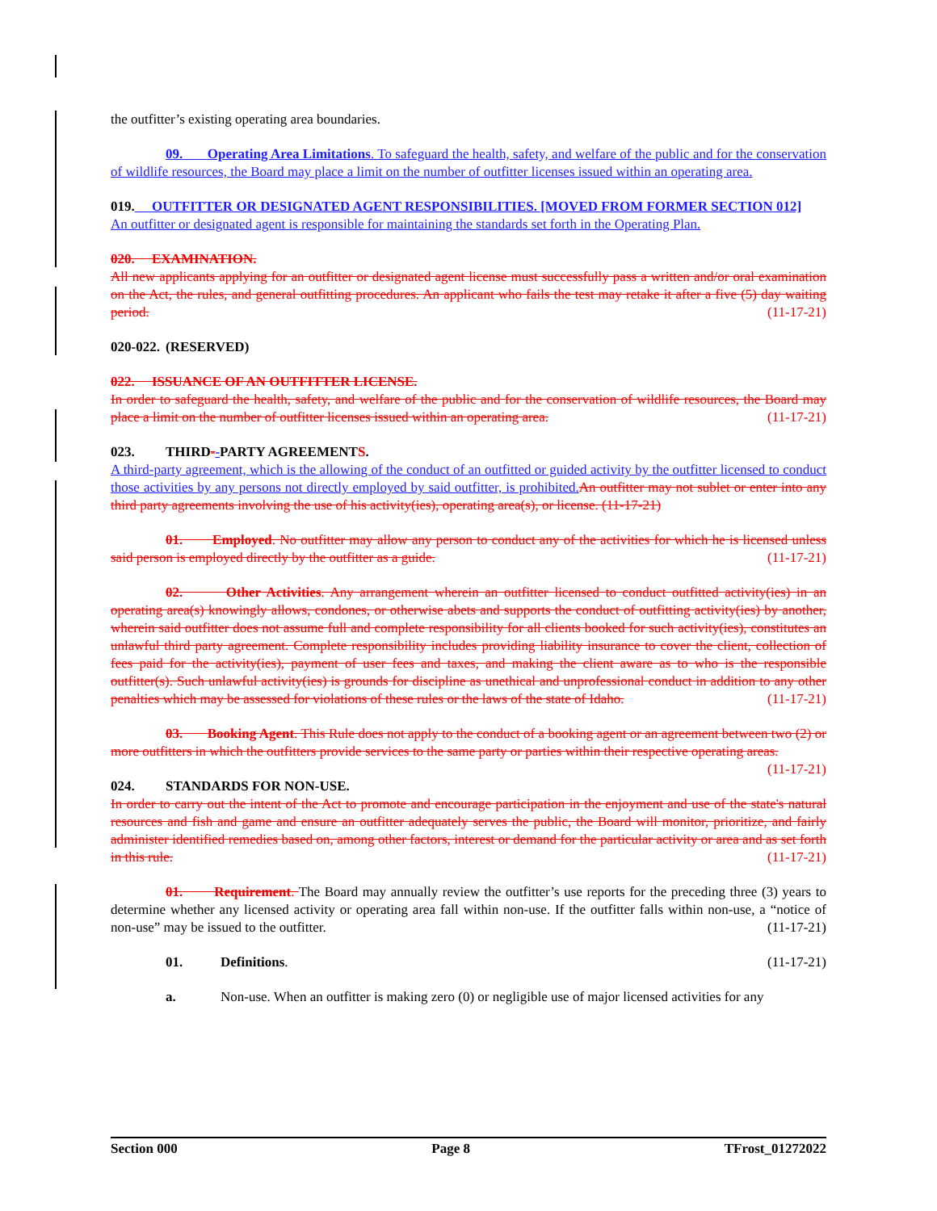the outfitter’s existing operating area boundaries.
09. Operating Area Limitations. To safeguard the health, safety, and welfare of the public and for the conservation of wildlife resources, the Board may place a limit on the number of outfitter licenses issued within an operating area.
019. OUTFITTER OR DESIGNATED AGENT RESPONSIBILITIES. [MOVED FROM FORMER SECTION 012]
An outfitter or designated agent is responsible for maintaining the standards set forth in the Operating Plan.
020. EXAMINATION.
All new applicants applying for an outfitter or designated agent license must successfully pass a written and/or oral examination on the Act, the rules, and general outfitting procedures. An applicant who fails the test may retake it after a five (5) day waiting period. (11-17-21)
020-022. (RESERVED)
022. ISSUANCE OF AN OUTFITTER LICENSE.
In order to safeguard the health, safety, and welfare of the public and for the conservation of wildlife resources, the Board may place a limit on the number of outfitter licenses issued within an operating area. (11-17-21)
023. THIRD--PARTY AGREEMENTS.
A third-party agreement, which is the allowing of the conduct of an outfitted or guided activity by the outfitter licensed to conduct those activities by any persons not directly employed by said outfitter, is prohibited. An outfitter may not sublet or enter into any third party agreements involving the use of his activity(ies), operating area(s), or license. (11-17-21)
01. Employed. No outfitter may allow any person to conduct any of the activities for which he is licensed unless said person is employed directly by the outfitter as a guide. (11-17-21)
02. Other Activities. Any arrangement wherein an outfitter licensed to conduct outfitted activity(ies) in an operating area(s) knowingly allows, condones, or otherwise abets and supports the conduct of outfitting activity(ies) by another, wherein said outfitter does not assume full and complete responsibility for all clients booked for such activity(ies), constitutes an unlawful third party agreement. Complete responsibility includes providing liability insurance to cover the client, collection of fees paid for the activity(ies), payment of user fees and taxes, and making the client aware as to who is the responsible outfitter(s). Such unlawful activity(ies) is grounds for discipline as unethical and unprofessional conduct in addition to any other penalties which may be assessed for violations of these rules or the laws of the state of Idaho. (11-17-21)
03. Booking Agent. This Rule does not apply to the conduct of a booking agent or an agreement between two (2) or more outfitters in which the outfitters provide services to the same party or parties within their respective operating areas. (11-17-21)
024. STANDARDS FOR NON-USE.
In order to carry out the intent of the Act to promote and encourage participation in the enjoyment and use of the state's natural resources and fish and game and ensure an outfitter adequately serves the public, the Board will monitor, prioritize, and fairly administer identified remedies based on, among other factors, interest or demand for the particular activity or area and as set forth in this rule. (11-17-21)
01. Requirement. The Board may annually review the outfitter’s use reports for the preceding three (3) years to determine whether any licensed activity or operating area fall within non-use. If the outfitter falls within non-use, a “notice of non-use” may be issued to the outfitter. (11-17-21)
01. Definitions. (11-17-21)
a. Non-use. When an outfitter is making zero (0) or negligible use of major licensed activities for any
Section 000 Page 8 TFrost_01272022